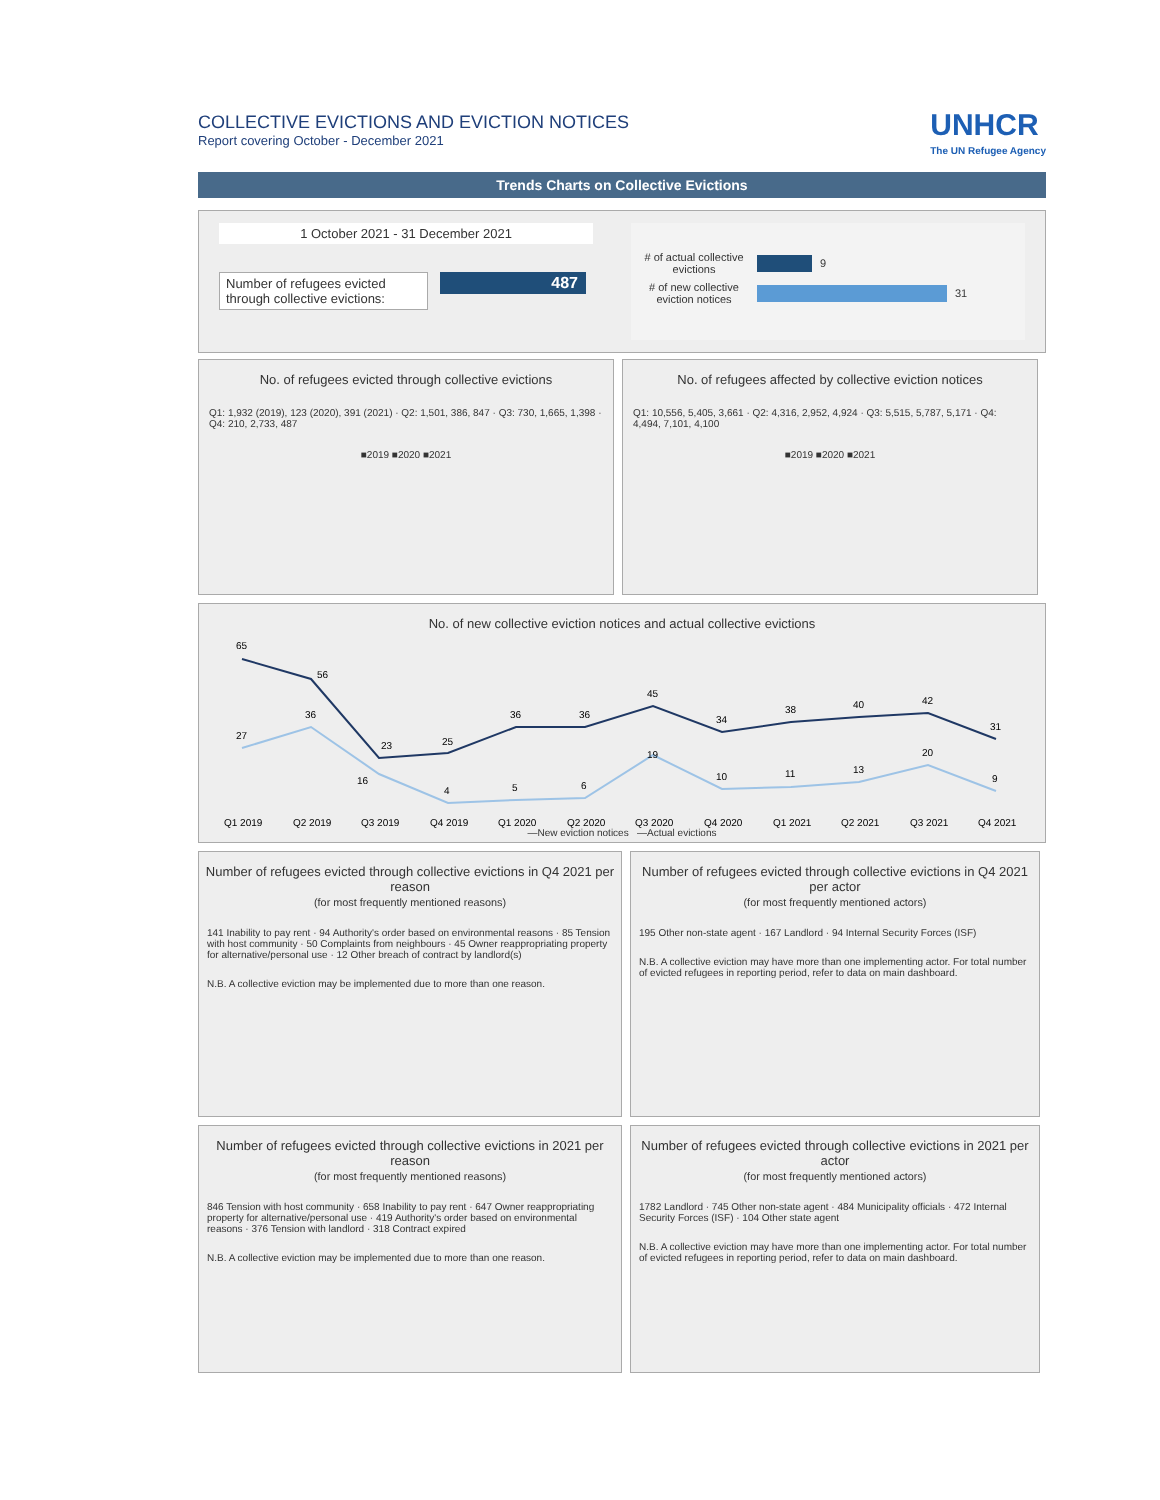COLLECTIVE EVICTIONS AND EVICTION NOTICES
Report covering October - December 2021
UNHCR
The UN Refugee Agency
Trends Charts on Collective Evictions
1 October 2021 - 31 December 2021
Number of refugees evicted through collective evictions:
487
# of actual collective evictions 9
# of new collective eviction notices 31
No. of refugees evicted through collective evictions
Q1: 1,932 (2019), 123 (2020), 391 (2021) · Q2: 1,501, 386, 847 · Q3: 730, 1,665, 1,398 · Q4: 210, 2,733, 487
■2019 ■2020 ■2021
No. of refugees affected by collective eviction notices
Q1: 10,556, 5,405, 3,661 · Q2: 4,316, 2,952, 4,924 · Q3: 5,515, 5,787, 5,171 · Q4: 4,494, 7,101, 4,100
■2019 ■2020 ■2021
No. of new collective eviction notices and actual collective evictions
65
56
23
25
36
36
45
34
38
40
42
31
27
36
16
4
5
6
19
10
11
13
20
9
Q1 2019
Q2 2019
Q3 2019
Q4 2019
Q1 2020
Q2 2020
Q3 2020
Q4 2020
Q1 2021
Q2 2021
Q3 2021
Q4 2021
—New eviction notices —Actual evictions
Number of refugees evicted through collective evictions in Q4 2021 per reason
(for most frequently mentioned reasons)
141 Inability to pay rent · 94 Authority's order based on environmental reasons · 85 Tension with host community · 50 Complaints from neighbours · 45 Owner reappropriating property for alternative/personal use · 12 Other breach of contract by landlord(s)
N.B. A collective eviction may be implemented due to more than one reason.
Number of refugees evicted through collective evictions in Q4 2021 per actor
(for most frequently mentioned actors)
195 Other non-state agent · 167 Landlord · 94 Internal Security Forces (ISF)
N.B. A collective eviction may have more than one implementing actor. For total number of evicted refugees in reporting period, refer to data on main dashboard.
Number of refugees evicted through collective evictions in 2021 per reason
(for most frequently mentioned reasons)
846 Tension with host community · 658 Inability to pay rent · 647 Owner reappropriating property for alternative/personal use · 419 Authority's order based on environmental reasons · 376 Tension with landlord · 318 Contract expired
N.B. A collective eviction may be implemented due to more than one reason.
Number of refugees evicted through collective evictions in 2021 per actor
(for most frequently mentioned actors)
1782 Landlord · 745 Other non-state agent · 484 Municipality officials · 472 Internal Security Forces (ISF) · 104 Other state agent
N.B. A collective eviction may have more than one implementing actor. For total number of evicted refugees in reporting period, refer to data on main dashboard.